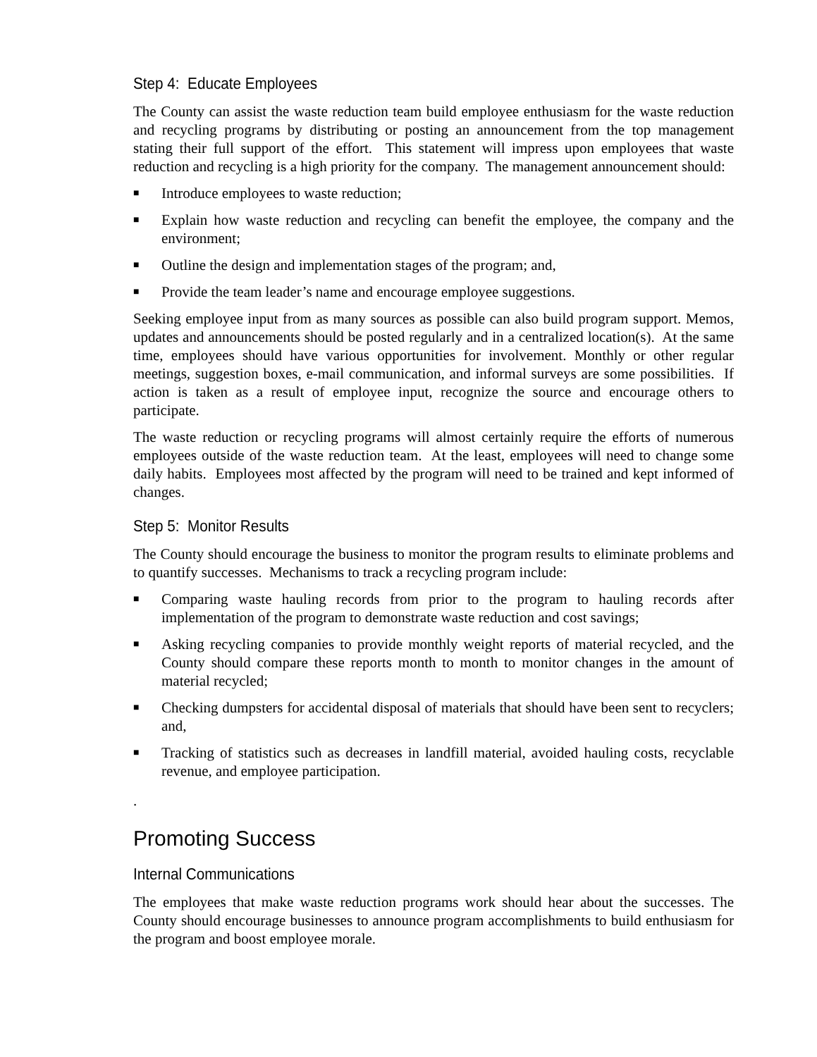Step 4: Educate Employees
The County can assist the waste reduction team build employee enthusiasm for the waste reduction and recycling programs by distributing or posting an announcement from the top management stating their full support of the effort. This statement will impress upon employees that waste reduction and recycling is a high priority for the company. The management announcement should:
■ Introduce employees to waste reduction;
■ Explain how waste reduction and recycling can benefit the employee, the company and the environment;
■ Outline the design and implementation stages of the program; and,
■ Provide the team leader’s name and encourage employee suggestions.
Seeking employee input from as many sources as possible can also build program support. Memos, updates and announcements should be posted regularly and in a centralized location(s). At the same time, employees should have various opportunities for involvement. Monthly or other regular meetings, suggestion boxes, e-mail communication, and informal surveys are some possibilities. If action is taken as a result of employee input, recognize the source and encourage others to participate.
The waste reduction or recycling programs will almost certainly require the efforts of numerous employees outside of the waste reduction team. At the least, employees will need to change some daily habits. Employees most affected by the program will need to be trained and kept informed of changes.
Step 5: Monitor Results
The County should encourage the business to monitor the program results to eliminate problems and to quantify successes. Mechanisms to track a recycling program include:
■ Comparing waste hauling records from prior to the program to hauling records after implementation of the program to demonstrate waste reduction and cost savings;
■ Asking recycling companies to provide monthly weight reports of material recycled, and the County should compare these reports month to month to monitor changes in the amount of material recycled;
■ Checking dumpsters for accidental disposal of materials that should have been sent to recyclers; and,
■ Tracking of statistics such as decreases in landfill material, avoided hauling costs, recyclable revenue, and employee participation.
.
Promoting Success
Internal Communications
The employees that make waste reduction programs work should hear about the successes. The County should encourage businesses to announce program accomplishments to build enthusiasm for the program and boost employee morale.